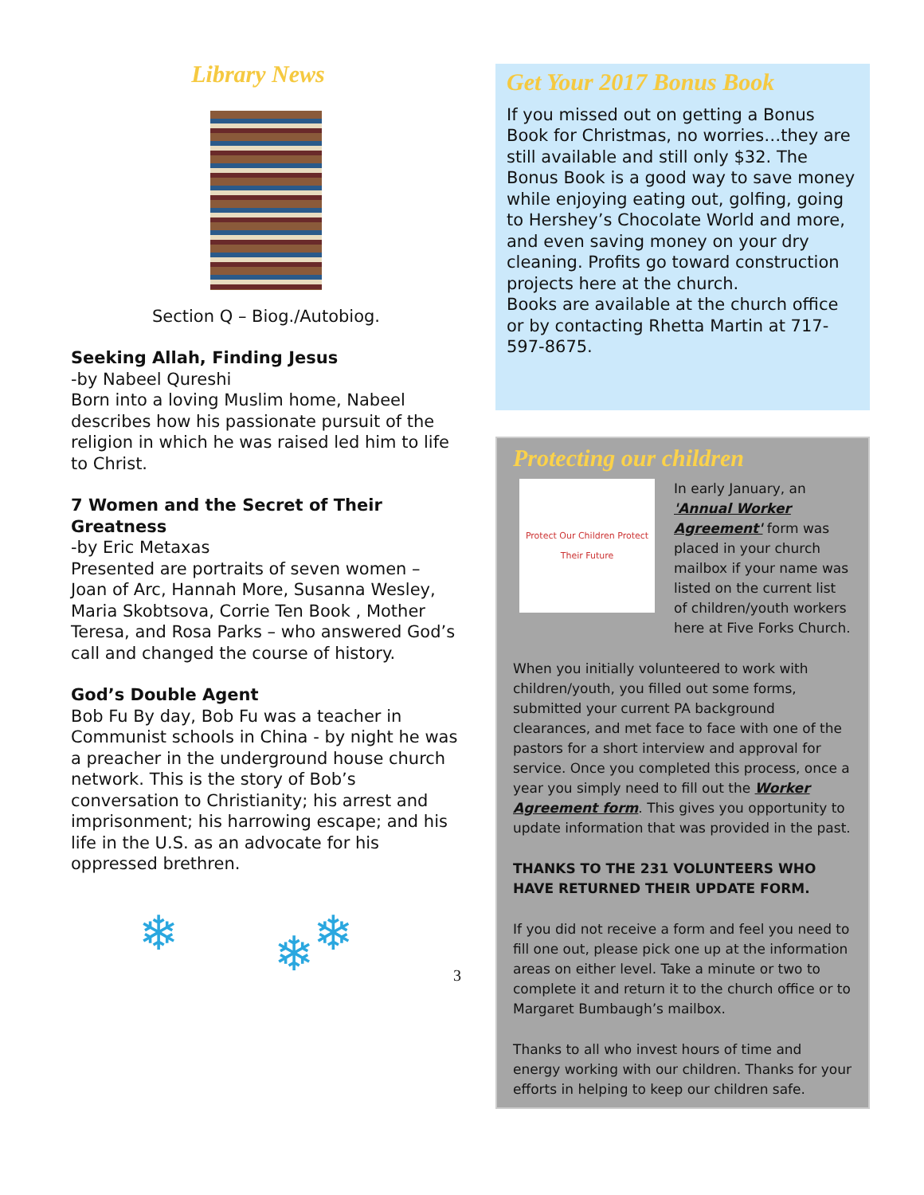Library News
Section Q – Biog./Autobiog.
Seeking Allah, Finding Jesus
-by Nabeel Qureshi
Born into a loving Muslim home, Nabeel describes how his passionate pursuit of the religion in which he was raised led him to life to Christ.
7 Women and the Secret of Their Greatness
-by Eric Metaxas
Presented are portraits of seven women – Joan of Arc, Hannah More, Susanna Wesley, Maria Skobtsova, Corrie Ten Book , Mother Teresa, and Rosa Parks – who answered God’s call and changed the course of history.
God’s Double Agent
Bob Fu By day, Bob Fu was a teacher in Communist schools in China - by night he was a preacher in the underground house church network. This is the story of Bob’s conversation to Christianity; his arrest and imprisonment; his harrowing escape; and his life in the U.S. as an advocate for his oppressed brethren.
❄ ❄
❄
3
Get Your 2017 Bonus Book
If you missed out on getting a Bonus Book for Christmas, no worries…they are still available and still only $32. The Bonus Book is a good way to save money while enjoying eating out, golfing, going to Hershey’s Chocolate World and more, and even saving money on your dry cleaning. Profits go toward construction projects here at the church.
Books are available at the church office or by contacting Rhetta Martin at 717-597-8675.
Protecting our children
Protect Our Children Protect Their Future
In early January, an 'Annual Worker Agreement' form was placed in your church mailbox if your name was listed on the current list of children/youth workers here at Five Forks Church.
When you initially volunteered to work with children/youth, you filled out some forms, submitted your current PA background clearances, and met face to face with one of the pastors for a short interview and approval for service. Once you completed this process, once a year you simply need to fill out the Worker Agreement form. This gives you opportunity to update information that was provided in the past.
THANKS TO THE 231 VOLUNTEERS WHO HAVE RETURNED THEIR UPDATE FORM.
If you did not receive a form and feel you need to fill one out, please pick one up at the information areas on either level. Take a minute or two to complete it and return it to the church office or to Margaret Bumbaugh’s mailbox.
Thanks to all who invest hours of time and energy working with our children. Thanks for your efforts in helping to keep our children safe.